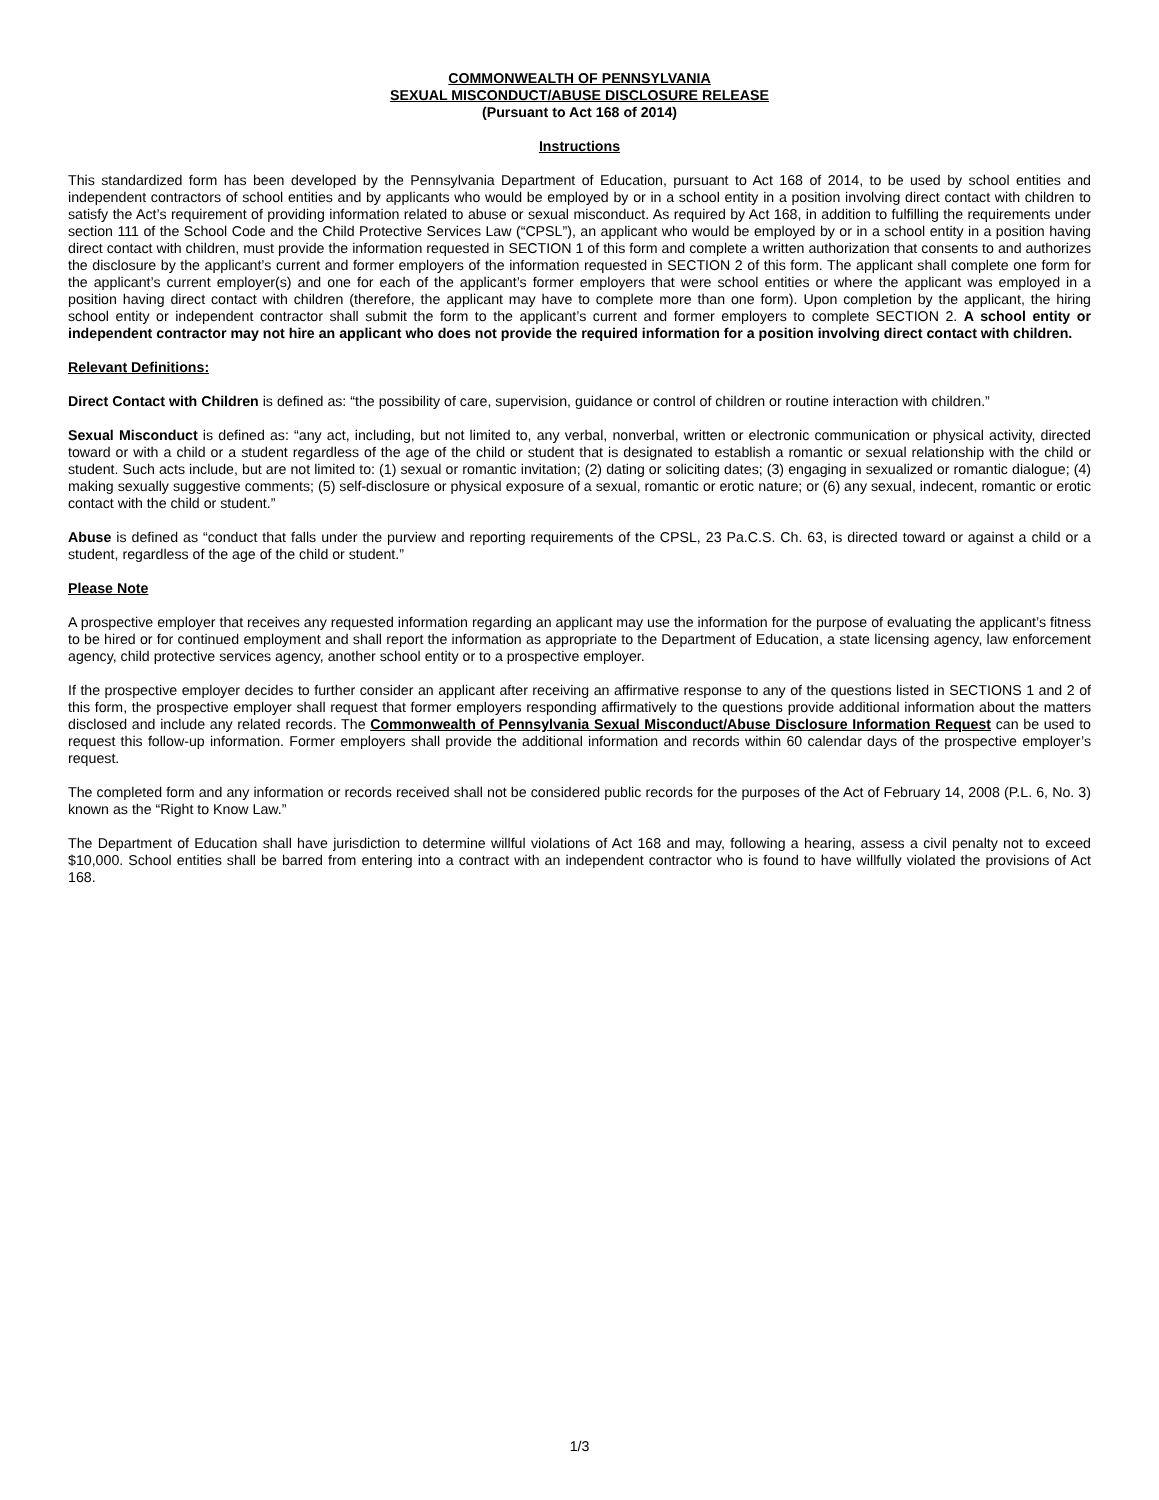COMMONWEALTH OF PENNSYLVANIA
SEXUAL MISCONDUCT/ABUSE DISCLOSURE RELEASE
(Pursuant to Act 168 of 2014)
Instructions
This standardized form has been developed by the Pennsylvania Department of Education, pursuant to Act 168 of 2014, to be used by school entities and independent contractors of school entities and by applicants who would be employed by or in a school entity in a position involving direct contact with children to satisfy the Act’s requirement of providing information related to abuse or sexual misconduct. As required by Act 168, in addition to fulfilling the requirements under section 111 of the School Code and the Child Protective Services Law (“CPSL”), an applicant who would be employed by or in a school entity in a position having direct contact with children, must provide the information requested in SECTION 1 of this form and complete a written authorization that consents to and authorizes the disclosure by the applicant’s current and former employers of the information requested in SECTION 2 of this form. The applicant shall complete one form for the applicant’s current employer(s) and one for each of the applicant’s former employers that were school entities or where the applicant was employed in a position having direct contact with children (therefore, the applicant may have to complete more than one form). Upon completion by the applicant, the hiring school entity or independent contractor shall submit the form to the applicant’s current and former employers to complete SECTION 2. A school entity or independent contractor may not hire an applicant who does not provide the required information for a position involving direct contact with children.
Relevant Definitions:
Direct Contact with Children is defined as: “the possibility of care, supervision, guidance or control of children or routine interaction with children.”
Sexual Misconduct is defined as: “any act, including, but not limited to, any verbal, nonverbal, written or electronic communication or physical activity, directed toward or with a child or a student regardless of the age of the child or student that is designated to establish a romantic or sexual relationship with the child or student. Such acts include, but are not limited to: (1) sexual or romantic invitation; (2) dating or soliciting dates; (3) engaging in sexualized or romantic dialogue; (4) making sexually suggestive comments; (5) self-disclosure or physical exposure of a sexual, romantic or erotic nature; or (6) any sexual, indecent, romantic or erotic contact with the child or student.”
Abuse is defined as “conduct that falls under the purview and reporting requirements of the CPSL, 23 Pa.C.S. Ch. 63, is directed toward or against a child or a student, regardless of the age of the child or student.”
Please Note
A prospective employer that receives any requested information regarding an applicant may use the information for the purpose of evaluating the applicant’s fitness to be hired or for continued employment and shall report the information as appropriate to the Department of Education, a state licensing agency, law enforcement agency, child protective services agency, another school entity or to a prospective employer.
If the prospective employer decides to further consider an applicant after receiving an affirmative response to any of the questions listed in SECTIONS 1 and 2 of this form, the prospective employer shall request that former employers responding affirmatively to the questions provide additional information about the matters disclosed and include any related records. The Commonwealth of Pennsylvania Sexual Misconduct/Abuse Disclosure Information Request can be used to request this follow-up information. Former employers shall provide the additional information and records within 60 calendar days of the prospective employer’s request.
The completed form and any information or records received shall not be considered public records for the purposes of the Act of February 14, 2008 (P.L. 6, No. 3) known as the “Right to Know Law.”
The Department of Education shall have jurisdiction to determine willful violations of Act 168 and may, following a hearing, assess a civil penalty not to exceed $10,000. School entities shall be barred from entering into a contract with an independent contractor who is found to have willfully violated the provisions of Act 168.
1/3